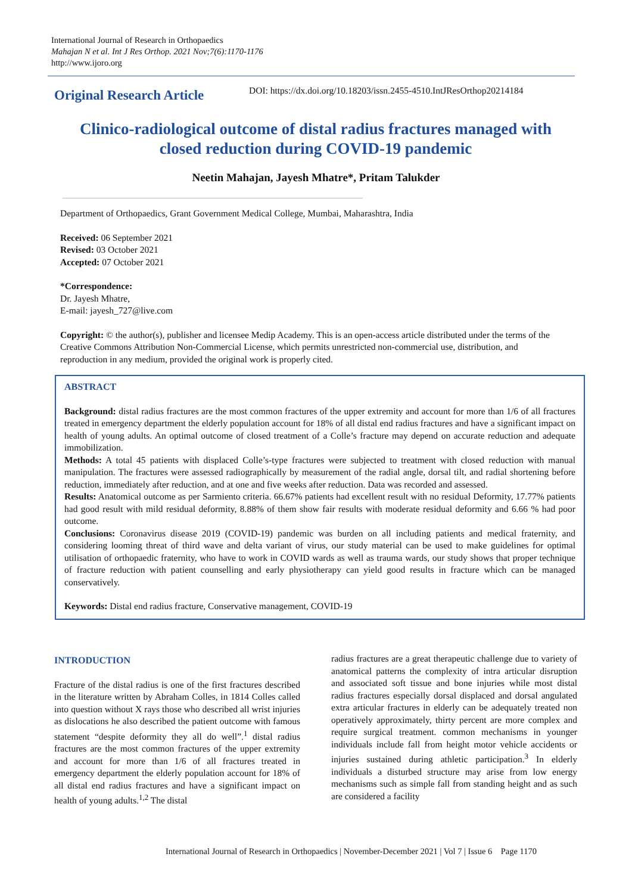International Journal of Research in Orthopaedics
Mahajan N et al. Int J Res Orthop. 2021 Nov;7(6):1170-1176
http://www.ijoro.org
Original Research Article
DOI: https://dx.doi.org/10.18203/issn.2455-4510.IntJResOrthop20214184
Clinico-radiological outcome of distal radius fractures managed with closed reduction during COVID-19 pandemic
Neetin Mahajan, Jayesh Mhatre*, Pritam Talukder
Department of Orthopaedics, Grant Government Medical College, Mumbai, Maharashtra, India
Received: 06 September 2021
Revised: 03 October 2021
Accepted: 07 October 2021
*Correspondence:
Dr. Jayesh Mhatre,
E-mail: jayesh_727@live.com
Copyright: © the author(s), publisher and licensee Medip Academy. This is an open-access article distributed under the terms of the Creative Commons Attribution Non-Commercial License, which permits unrestricted non-commercial use, distribution, and reproduction in any medium, provided the original work is properly cited.
ABSTRACT
Background: distal radius fractures are the most common fractures of the upper extremity and account for more than 1/6 of all fractures treated in emergency department the elderly population account for 18% of all distal end radius fractures and have a significant impact on health of young adults. An optimal outcome of closed treatment of a Colle’s fracture may depend on accurate reduction and adequate immobilization.
Methods: A total 45 patients with displaced Colle’s-type fractures were subjected to treatment with closed reduction with manual manipulation. The fractures were assessed radiographically by measurement of the radial angle, dorsal tilt, and radial shortening before reduction, immediately after reduction, and at one and five weeks after reduction. Data was recorded and assessed.
Results: Anatomical outcome as per Sarmiento criteria. 66.67% patients had excellent result with no residual Deformity, 17.77% patients had good result with mild residual deformity, 8.88% of them show fair results with moderate residual deformity and 6.66 % had poor outcome.
Conclusions: Coronavirus disease 2019 (COVID-19) pandemic was burden on all including patients and medical fraternity, and considering looming threat of third wave and delta variant of virus, our study material can be used to make guidelines for optimal utilisation of orthopaedic fraternity, who have to work in COVID wards as well as trauma wards, our study shows that proper technique of fracture reduction with patient counselling and early physiotherapy can yield good results in fracture which can be managed conservatively.
Keywords: Distal end radius fracture, Conservative management, COVID-19
INTRODUCTION
Fracture of the distal radius is one of the first fractures described in the literature written by Abraham Colles, in 1814 Colles called into question without X rays those who described all wrist injuries as dislocations he also described the patient outcome with famous statement “despite deformity they all do well”.<sup>1</sup> distal radius fractures are the most common fractures of the upper extremity and account for more than 1/6 of all fractures treated in emergency department the elderly population account for 18% of all distal end radius fractures and have a significant impact on health of young adults.<sup>1,2</sup> The distal
radius fractures are a great therapeutic challenge due to variety of anatomical patterns the complexity of intra articular disruption and associated soft tissue and bone injuries while most distal radius fractures especially dorsal displaced and dorsal angulated extra articular fractures in elderly can be adequately treated non operatively approximately, thirty percent are more complex and require surgical treatment. common mechanisms in younger individuals include fall from height motor vehicle accidents or injuries sustained during athletic participation.<sup>3</sup> In elderly individuals a disturbed structure may arise from low energy mechanisms such as simple fall from standing height and as such are considered a facility
International Journal of Research in Orthopaedics | November-December 2021 | Vol 7 | Issue 6 Page 1170